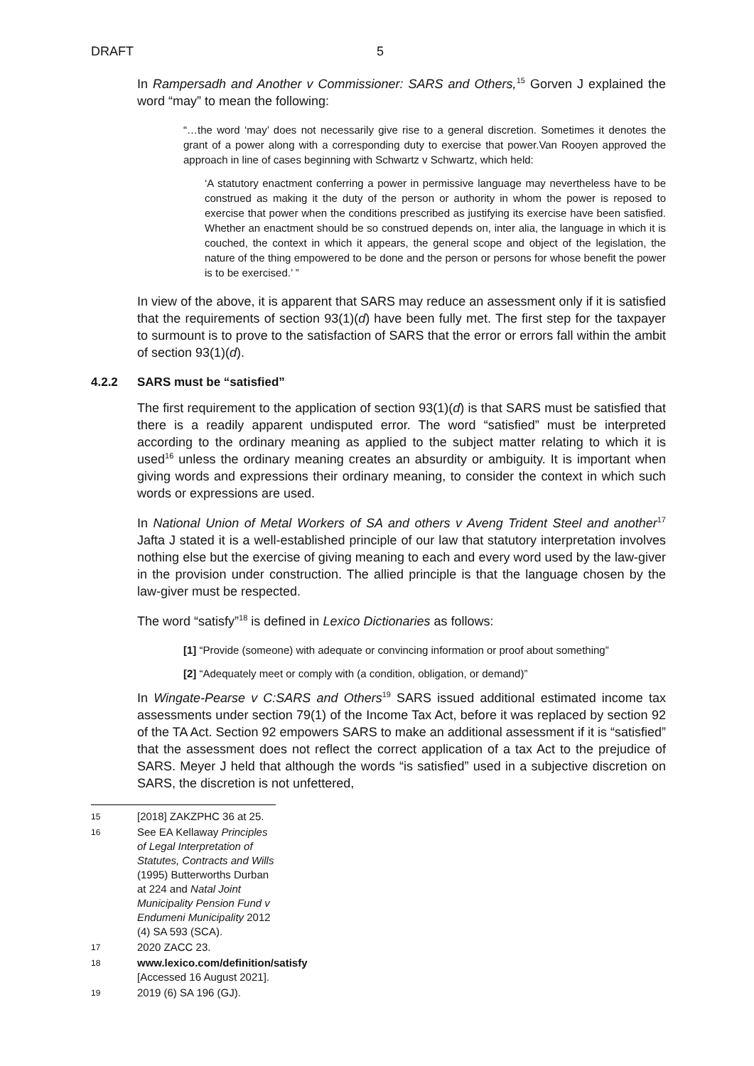DRAFT 5
In Rampersadh and Another v Commissioner: SARS and Others,<sup>15</sup> Gorven J explained the word “may” to mean the following:
“…the word ‘may’ does not necessarily give rise to a general discretion. Sometimes it denotes the grant of a power along with a corresponding duty to exercise that power.Van Rooyen approved the approach in line of cases beginning with Schwartz v Schwartz, which held:
‘A statutory enactment conferring a power in permissive language may nevertheless have to be construed as making it the duty of the person or authority in whom the power is reposed to exercise that power when the conditions prescribed as justifying its exercise have been satisfied. Whether an enactment should be so construed depends on, inter alia, the language in which it is couched, the context in which it appears, the general scope and object of the legislation, the nature of the thing empowered to be done and the person or persons for whose benefit the power is to be exercised.’ ”
In view of the above, it is apparent that SARS may reduce an assessment only if it is satisfied that the requirements of section 93(1)(d) have been fully met. The first step for the taxpayer to surmount is to prove to the satisfaction of SARS that the error or errors fall within the ambit of section 93(1)(d).
4.2.2 SARS must be “satisfied”
The first requirement to the application of section 93(1)(d) is that SARS must be satisfied that there is a readily apparent undisputed error. The word “satisfied” must be interpreted according to the ordinary meaning as applied to the subject matter relating to which it is used<sup>16</sup> unless the ordinary meaning creates an absurdity or ambiguity. It is important when giving words and expressions their ordinary meaning, to consider the context in which such words or expressions are used.
In National Union of Metal Workers of SA and others v Aveng Trident Steel and another<sup>17</sup> Jafta J stated it is a well-established principle of our law that statutory interpretation involves nothing else but the exercise of giving meaning to each and every word used by the law-giver in the provision under construction. The allied principle is that the language chosen by the law-giver must be respected.
The word “satisfy”<sup>18</sup> is defined in Lexico Dictionaries as follows:
[1] “Provide (someone) with adequate or convincing information or proof about something”
[2] “Adequately meet or comply with (a condition, obligation, or demand)”
In Wingate-Pearse v C:SARS and Others<sup>19</sup> SARS issued additional estimated income tax assessments under section 79(1) of the Income Tax Act, before it was replaced by section 92 of the TA Act. Section 92 empowers SARS to make an additional assessment if it is “satisfied” that the assessment does not reflect the correct application of a tax Act to the prejudice of SARS. Meyer J held that although the words “is satisfied” used in a subjective discretion on SARS, the discretion is not unfettered,
15 [2018] ZAKZPHC 36 at 25.
16 See EA Kellaway Principles of Legal Interpretation of Statutes, Contracts and Wills (1995) Butterworths Durban at 224 and Natal Joint Municipality Pension Fund v Endumeni Municipality 2012 (4) SA 593 (SCA).
17 2020 ZACC 23.
18 www.lexico.com/definition/satisfy [Accessed 16 August 2021].
19 2019 (6) SA 196 (GJ).